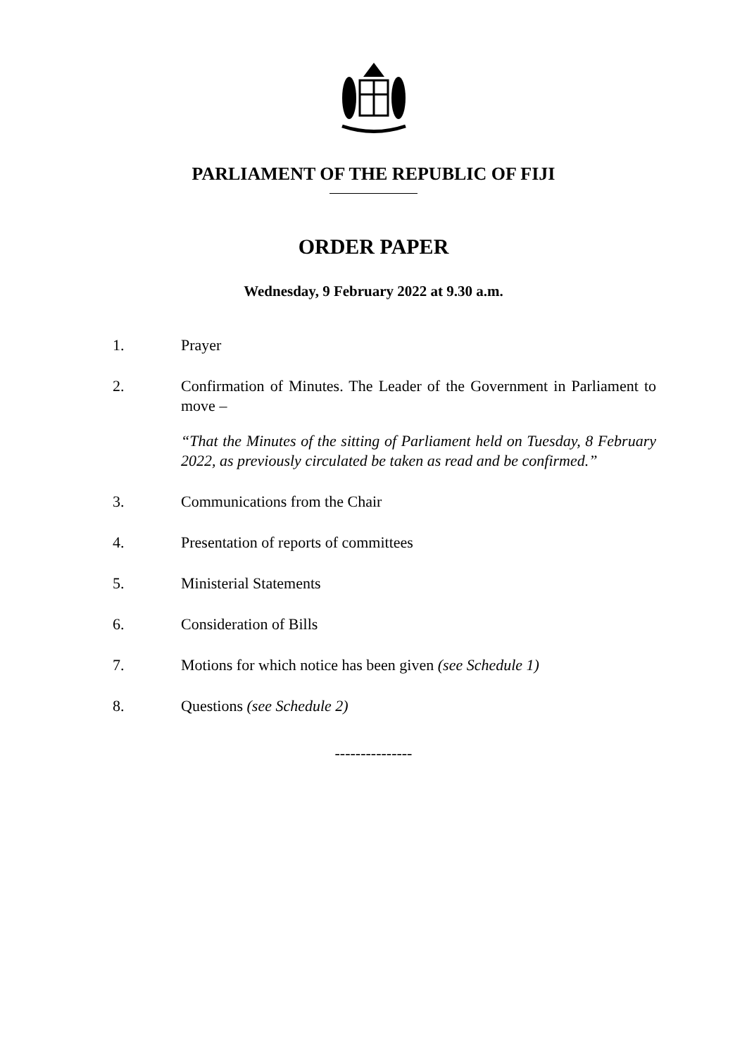PARLIAMENT OF THE REPUBLIC OF FIJI
ORDER PAPER
Wednesday, 9 February 2022 at 9.30 a.m.
1. Prayer
2. Confirmation of Minutes. The Leader of the Government in Parliament to move –
“That the Minutes of the sitting of Parliament held on Tuesday, 8 February 2022, as previously circulated be taken as read and be confirmed.”
3. Communications from the Chair
4. Presentation of reports of committees
5. Ministerial Statements
6. Consideration of Bills
7. Motions for which notice has been given (see Schedule 1)
8. Questions (see Schedule 2)
---------------